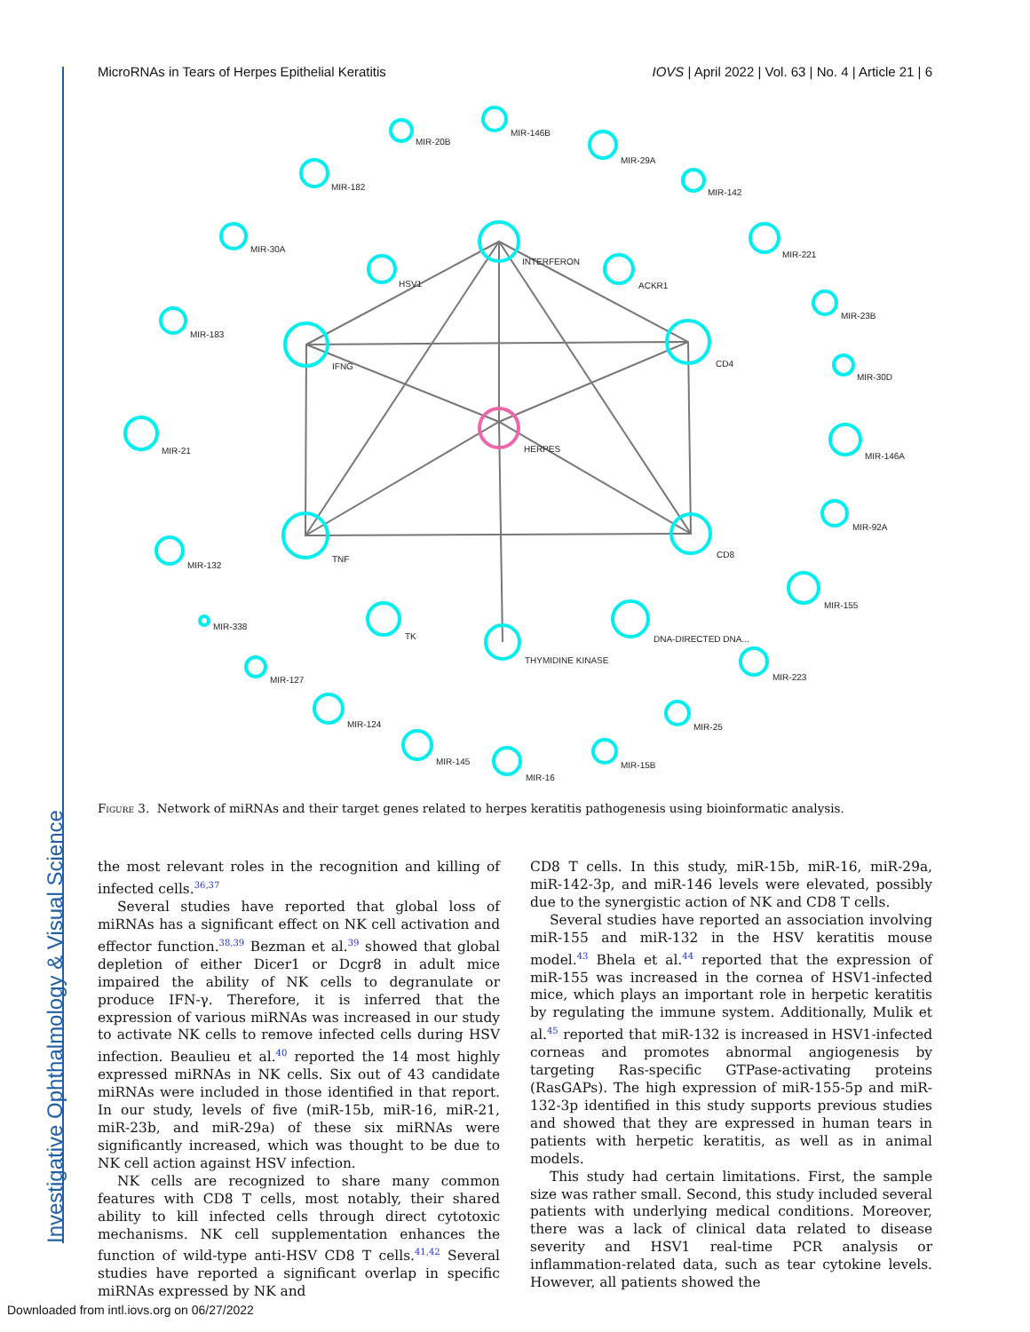Investigative Ophthalmology & Visual Science
MicroRNAs in Tears of Herpes Epithelial Keratitis IOVS | April 2022 | Vol. 63 | No. 4 | Article 21 | 6
INTERFERON
IFNG
CD4
TNF
CD8
HSV1
ACKR1
HERPES
TK
THYMIDINE KINASE
DNA-DIRECTED DNA...
MIR-20B
MIR-146B
MIR-29A
MIR-182
MIR-142
MIR-30A
MIR-221
MIR-183
MIR-23B
MIR-30D
MIR-21
MIR-146A
MIR-132
MIR-92A
MIR-155
MIR-338
MIR-127
MIR-223
MIR-124
MIR-25
MIR-145
MIR-15B
MIR-16
Figure 3. Network of miRNAs and their target genes related to herpes keratitis pathogenesis using bioinformatic analysis.
the most relevant roles in the recognition and killing of infected cells.<sup>36,37</sup>
Several studies have reported that global loss of miRNAs has a significant effect on NK cell activation and effector function.<sup>38,39</sup> Bezman et al.<sup>39</sup> showed that global depletion of either Dicer1 or Dcgr8 in adult mice impaired the ability of NK cells to degranulate or produce IFN-γ. Therefore, it is inferred that the expression of various miRNAs was increased in our study to activate NK cells to remove infected cells during HSV infection. Beaulieu et al.<sup>40</sup> reported the 14 most highly expressed miRNAs in NK cells. Six out of 43 candidate miRNAs were included in those identified in that report. In our study, levels of five (miR-15b, miR-16, miR-21, miR-23b, and miR-29a) of these six miRNAs were significantly increased, which was thought to be due to NK cell action against HSV infection.
NK cells are recognized to share many common features with CD8 T cells, most notably, their shared ability to kill infected cells through direct cytotoxic mechanisms. NK cell supplementation enhances the function of wild-type anti-HSV CD8 T cells.<sup>41,42</sup> Several studies have reported a significant overlap in specific miRNAs expressed by NK and
CD8 T cells. In this study, miR-15b, miR-16, miR-29a, miR-142-3p, and miR-146 levels were elevated, possibly due to the synergistic action of NK and CD8 T cells.
Several studies have reported an association involving miR-155 and miR-132 in the HSV keratitis mouse model.<sup>43</sup> Bhela et al.<sup>44</sup> reported that the expression of miR-155 was increased in the cornea of HSV1-infected mice, which plays an important role in herpetic keratitis by regulating the immune system. Additionally, Mulik et al.<sup>45</sup> reported that miR-132 is increased in HSV1-infected corneas and promotes abnormal angiogenesis by targeting Ras-specific GTPase-activating proteins (RasGAPs). The high expression of miR-155-5p and miR-132-3p identified in this study supports previous studies and showed that they are expressed in human tears in patients with herpetic keratitis, as well as in animal models.
This study had certain limitations. First, the sample size was rather small. Second, this study included several patients with underlying medical conditions. Moreover, there was a lack of clinical data related to disease severity and HSV1 real-time PCR analysis or inflammation-related data, such as tear cytokine levels. However, all patients showed the
Downloaded from intl.iovs.org on 06/27/2022